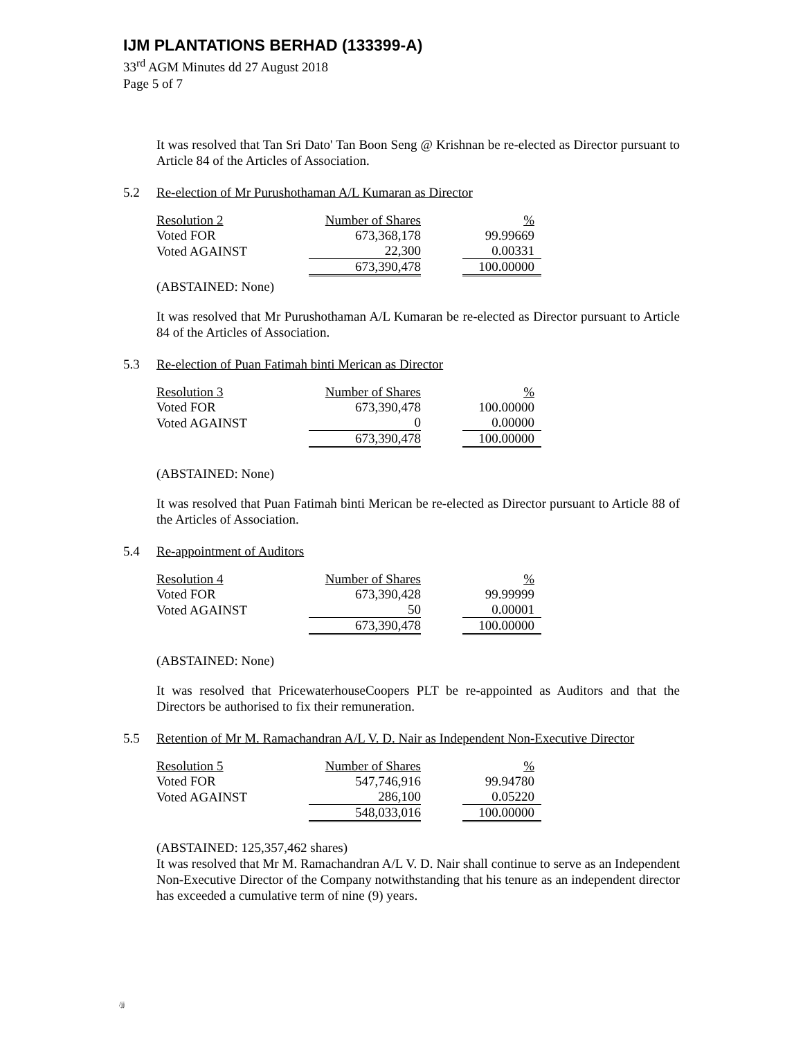IJM PLANTATIONS BERHAD (133399-A)
33<sup>rd</sup> AGM Minutes dd 27 August 2018
Page 5 of 7
It was resolved that Tan Sri Dato' Tan Boon Seng @ Krishnan be re-elected as Director pursuant to Article 84 of the Articles of Association.
5.2 Re-election of Mr Purushothaman A/L Kumaran as Director
| Resolution 2 | Number of Shares | | % |
| Voted FOR | 673,368,178 | | 99.99669 |
| Voted AGAINST | 22,300 | | 0.00331 |
| | 673,390,478 | | 100.00000 |
(ABSTAINED: None)
It was resolved that Mr Purushothaman A/L Kumaran be re-elected as Director pursuant to Article 84 of the Articles of Association.
5.3 Re-election of Puan Fatimah binti Merican as Director
| Resolution 3 | Number of Shares | | % |
| Voted FOR | 673,390,478 | | 100.00000 |
| Voted AGAINST | 0 | | 0.00000 |
| | 673,390,478 | | 100.00000 |
(ABSTAINED: None)
It was resolved that Puan Fatimah binti Merican be re-elected as Director pursuant to Article 88 of the Articles of Association.
5.4 Re-appointment of Auditors
| Resolution 4 | Number of Shares | | % |
| Voted FOR | 673,390,428 | | 99.99999 |
| Voted AGAINST | 50 | | 0.00001 |
| | 673,390,478 | | 100.00000 |
(ABSTAINED: None)
It was resolved that PricewaterhouseCoopers PLT be re-appointed as Auditors and that the Directors be authorised to fix their remuneration.
5.5 Retention of Mr M. Ramachandran A/L V. D. Nair as Independent Non-Executive Director
| Resolution 5 | Number of Shares | | % |
| Voted FOR | 547,746,916 | | 99.94780 |
| Voted AGAINST | 286,100 | | 0.05220 |
| | 548,033,016 | | 100.00000 |
(ABSTAINED: 125,357,462 shares)
It was resolved that Mr M. Ramachandran A/L V. D. Nair shall continue to serve as an Independent Non-Executive Director of the Company notwithstanding that his tenure as an independent director has exceeded a cumulative term of nine (9) years.
/jj